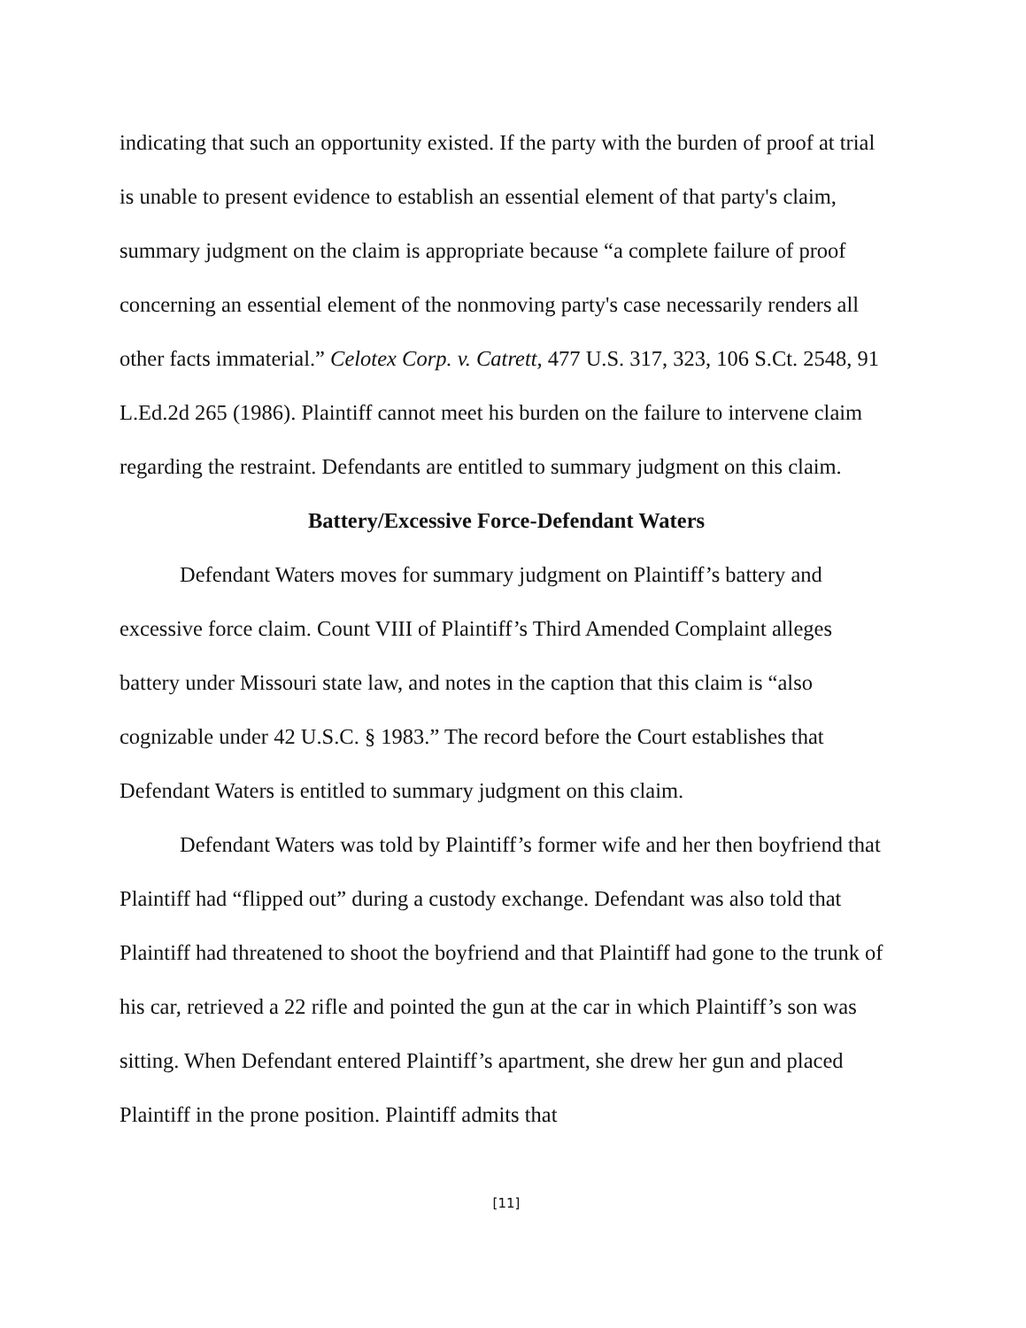indicating that such an opportunity existed. If the party with the burden of proof at trial is unable to present evidence to establish an essential element of that party's claim, summary judgment on the claim is appropriate because “a complete failure of proof concerning an essential element of the nonmoving party's case necessarily renders all other facts immaterial.” Celotex Corp. v. Catrett, 477 U.S. 317, 323, 106 S.Ct. 2548, 91 L.Ed.2d 265 (1986). Plaintiff cannot meet his burden on the failure to intervene claim regarding the restraint. Defendants are entitled to summary judgment on this claim.
Battery/Excessive Force-Defendant Waters
Defendant Waters moves for summary judgment on Plaintiff’s battery and excessive force claim. Count VIII of Plaintiff’s Third Amended Complaint alleges battery under Missouri state law, and notes in the caption that this claim is “also cognizable under 42 U.S.C. § 1983.” The record before the Court establishes that Defendant Waters is entitled to summary judgment on this claim.
Defendant Waters was told by Plaintiff’s former wife and her then boyfriend that Plaintiff had “flipped out” during a custody exchange. Defendant was also told that Plaintiff had threatened to shoot the boyfriend and that Plaintiff had gone to the trunk of his car, retrieved a 22 rifle and pointed the gun at the car in which Plaintiff’s son was sitting. When Defendant entered Plaintiff’s apartment, she drew her gun and placed Plaintiff in the prone position. Plaintiff admits that
[11]